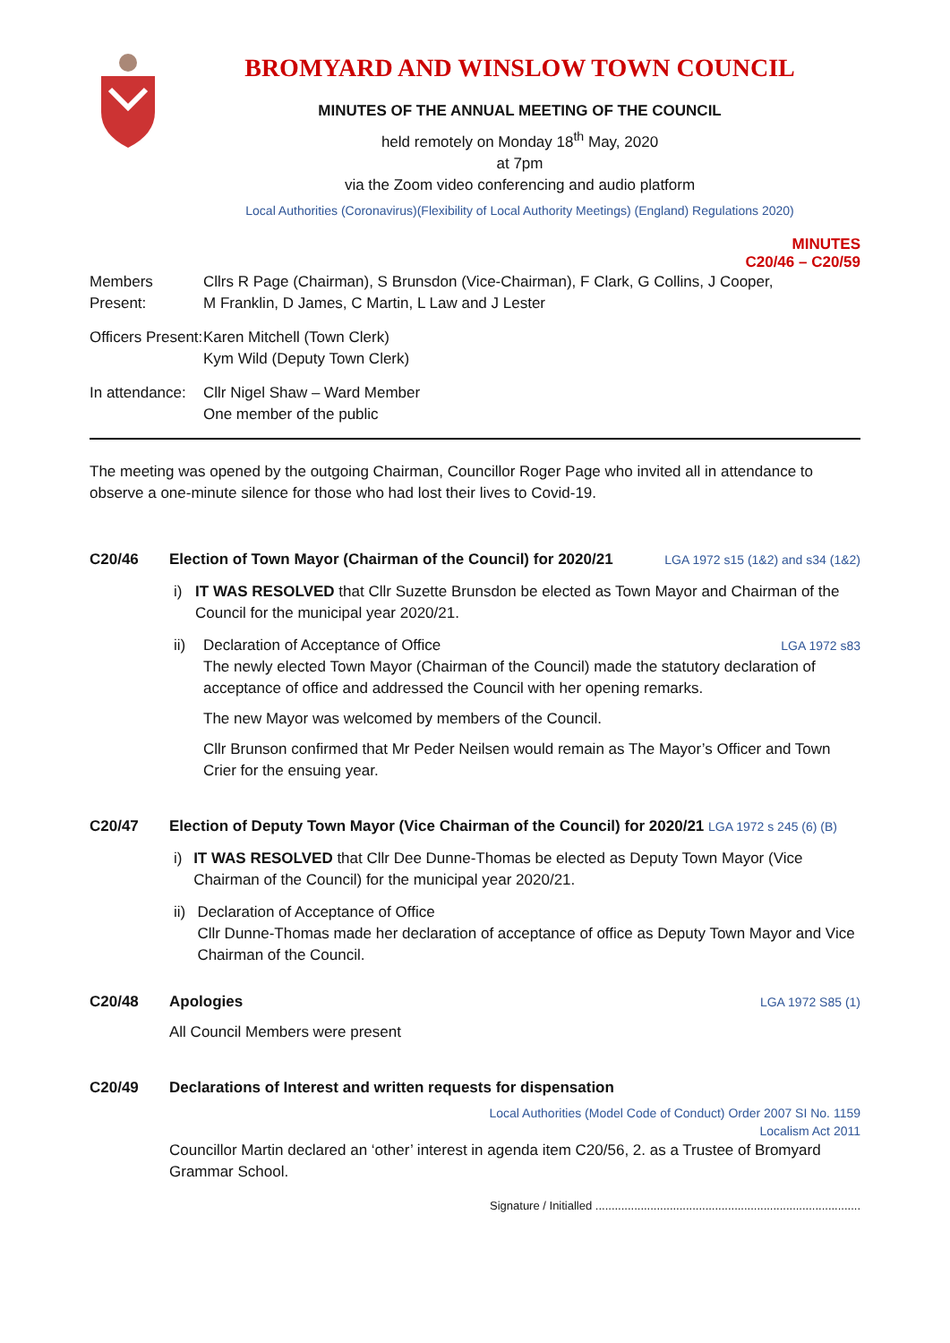BROMYARD AND WINSLOW TOWN COUNCIL
MINUTES OF THE ANNUAL MEETING OF THE COUNCIL
held remotely on Monday 18<sup>th</sup> May, 2020
at 7pm
via the Zoom video conferencing and audio platform
Local Authorities (Coronavirus)(Flexibility of Local Authority Meetings) (England) Regulations 2020)
MINUTES
C20/46 – C20/59
Members Present:
Cllrs R Page (Chairman), S Brunsdon (Vice-Chairman), F Clark, G Collins, J Cooper,
M Franklin, D James, C Martin, L Law and J Lester
Officers Present:
Karen Mitchell (Town Clerk)
Kym Wild (Deputy Town Clerk)
In attendance:
Cllr Nigel Shaw – Ward Member
One member of the public
The meeting was opened by the outgoing Chairman, Councillor Roger Page who invited all in attendance to observe a one-minute silence for those who had lost their lives to Covid-19.
C20/46 Election of Town Mayor (Chairman of the Council) for 2020/21 LGA 1972 s15 (1&2) and s34 (1&2)
i) IT WAS RESOLVED that Cllr Suzette Brunsdon be elected as Town Mayor and Chairman of the Council for the municipal year 2020/21.
ii) Declaration of Acceptance of Office LGA 1972 s83
The newly elected Town Mayor (Chairman of the Council) made the statutory declaration of acceptance of office and addressed the Council with her opening remarks.
The new Mayor was welcomed by members of the Council.
Cllr Brunson confirmed that Mr Peder Neilsen would remain as The Mayor’s Officer and Town Crier for the ensuing year.
C20/47 Election of Deputy Town Mayor (Vice Chairman of the Council) for 2020/21 LGA 1972 s 245 (6) (B)
i) IT WAS RESOLVED that Cllr Dee Dunne-Thomas be elected as Deputy Town Mayor (Vice Chairman of the Council) for the municipal year 2020/21.
ii) Declaration of Acceptance of Office
Cllr Dunne-Thomas made her declaration of acceptance of office as Deputy Town Mayor and Vice Chairman of the Council.
C20/48 Apologies LGA 1972 S85 (1)
All Council Members were present
C20/49 Declarations of Interest and written requests for dispensation
Local Authorities (Model Code of Conduct) Order 2007 SI No. 1159
Localism Act 2011
Councillor Martin declared an ‘other’ interest in agenda item C20/56, 2. as a Trustee of Bromyard Grammar School.
Signature / Initialled ..................................................................................